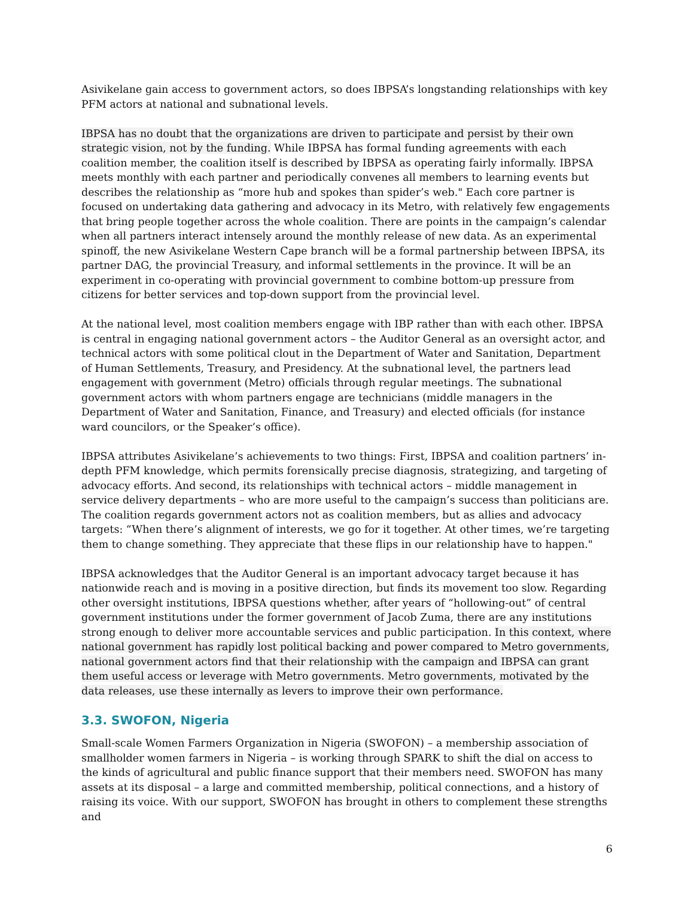Asivikelane gain access to government actors, so does IBPSA’s longstanding relationships with key PFM actors at national and subnational levels.
IBPSA has no doubt that the organizations are driven to participate and persist by their own strategic vision, not by the funding. While IBPSA has formal funding agreements with each coalition member, the coalition itself is described by IBPSA as operating fairly informally. IBPSA meets monthly with each partner and periodically convenes all members to learning events but describes the relationship as “more hub and spokes than spider’s web." Each core partner is focused on undertaking data gathering and advocacy in its Metro, with relatively few engagements that bring people together across the whole coalition. There are points in the campaign’s calendar when all partners interact intensely around the monthly release of new data. As an experimental spinoff, the new Asivikelane Western Cape branch will be a formal partnership between IBPSA, its partner DAG, the provincial Treasury, and informal settlements in the province. It will be an experiment in co-operating with provincial government to combine bottom-up pressure from citizens for better services and top-down support from the provincial level.
At the national level, most coalition members engage with IBP rather than with each other. IBPSA is central in engaging national government actors – the Auditor General as an oversight actor, and technical actors with some political clout in the Department of Water and Sanitation, Department of Human Settlements, Treasury, and Presidency. At the subnational level, the partners lead engagement with government (Metro) officials through regular meetings. The subnational government actors with whom partners engage are technicians (middle managers in the Department of Water and Sanitation, Finance, and Treasury) and elected officials (for instance ward councilors, or the Speaker’s office).
IBPSA attributes Asivikelane’s achievements to two things: First, IBPSA and coalition partners’ in-depth PFM knowledge, which permits forensically precise diagnosis, strategizing, and targeting of advocacy efforts. And second, its relationships with technical actors – middle management in service delivery departments – who are more useful to the campaign’s success than politicians are. The coalition regards government actors not as coalition members, but as allies and advocacy targets: “When there’s alignment of interests, we go for it together. At other times, we’re targeting them to change something. They appreciate that these flips in our relationship have to happen."
IBPSA acknowledges that the Auditor General is an important advocacy target because it has nationwide reach and is moving in a positive direction, but finds its movement too slow. Regarding other oversight institutions, IBPSA questions whether, after years of “hollowing-out” of central government institutions under the former government of Jacob Zuma, there are any institutions strong enough to deliver more accountable services and public participation. In this context, where national government has rapidly lost political backing and power compared to Metro governments, national government actors find that their relationship with the campaign and IBPSA can grant them useful access or leverage with Metro governments. Metro governments, motivated by the data releases, use these internally as levers to improve their own performance.
3.3. SWOFON, Nigeria
Small-scale Women Farmers Organization in Nigeria (SWOFON) – a membership association of smallholder women farmers in Nigeria – is working through SPARK to shift the dial on access to the kinds of agricultural and public finance support that their members need. SWOFON has many assets at its disposal – a large and committed membership, political connections, and a history of raising its voice. With our support, SWOFON has brought in others to complement these strengths and
6